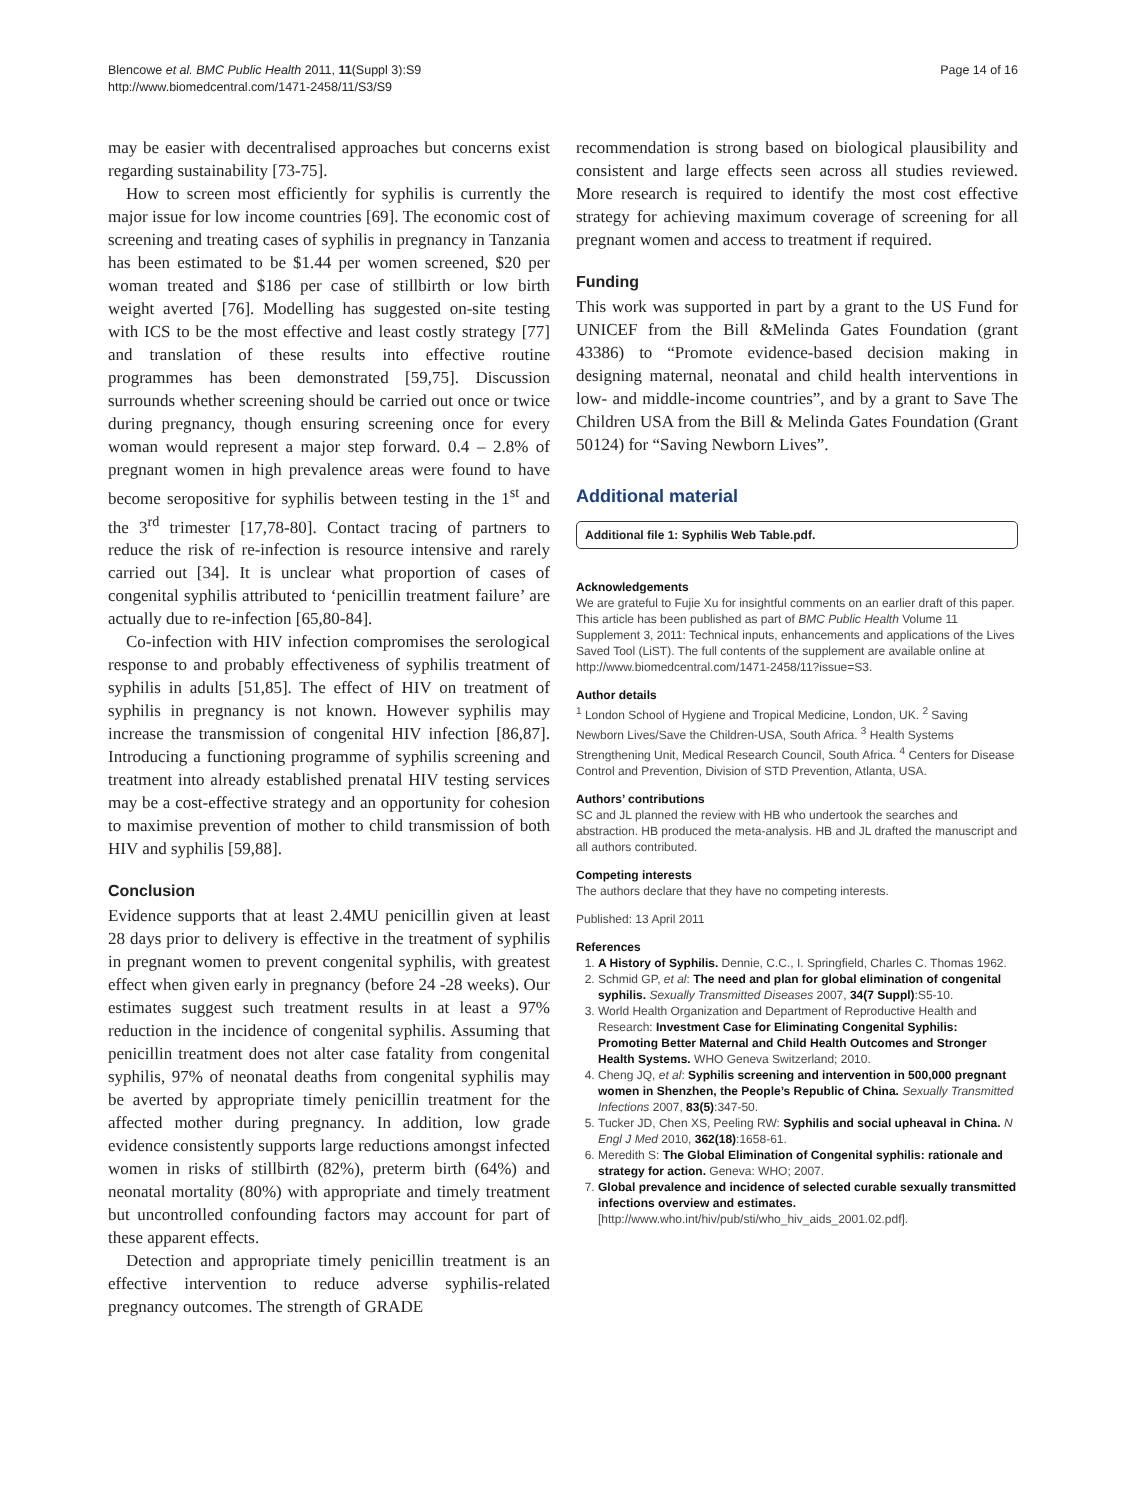Blencowe et al. BMC Public Health 2011, 11(Suppl 3):S9
http://www.biomedcentral.com/1471-2458/11/S3/S9
Page 14 of 16
may be easier with decentralised approaches but concerns exist regarding sustainability [73-75].
How to screen most efficiently for syphilis is currently the major issue for low income countries [69]. The economic cost of screening and treating cases of syphilis in pregnancy in Tanzania has been estimated to be $1.44 per women screened, $20 per woman treated and $186 per case of stillbirth or low birth weight averted [76]. Modelling has suggested on-site testing with ICS to be the most effective and least costly strategy [77] and translation of these results into effective routine programmes has been demonstrated [59,75]. Discussion surrounds whether screening should be carried out once or twice during pregnancy, though ensuring screening once for every woman would represent a major step forward. 0.4 – 2.8% of pregnant women in high prevalence areas were found to have become seropositive for syphilis between testing in the 1<sup>st</sup> and the 3<sup>rd</sup> trimester [17,78-80]. Contact tracing of partners to reduce the risk of re-infection is resource intensive and rarely carried out [34]. It is unclear what proportion of cases of congenital syphilis attributed to ‘penicillin treatment failure’ are actually due to re-infection [65,80-84].
Co-infection with HIV infection compromises the serological response to and probably effectiveness of syphilis treatment of syphilis in adults [51,85]. The effect of HIV on treatment of syphilis in pregnancy is not known. However syphilis may increase the transmission of congenital HIV infection [86,87]. Introducing a functioning programme of syphilis screening and treatment into already established prenatal HIV testing services may be a cost-effective strategy and an opportunity for cohesion to maximise prevention of mother to child transmission of both HIV and syphilis [59,88].
Conclusion
Evidence supports that at least 2.4MU penicillin given at least 28 days prior to delivery is effective in the treatment of syphilis in pregnant women to prevent congenital syphilis, with greatest effect when given early in pregnancy (before 24 -28 weeks). Our estimates suggest such treatment results in at least a 97% reduction in the incidence of congenital syphilis. Assuming that penicillin treatment does not alter case fatality from congenital syphilis, 97% of neonatal deaths from congenital syphilis may be averted by appropriate timely penicillin treatment for the affected mother during pregnancy. In addition, low grade evidence consistently supports large reductions amongst infected women in risks of stillbirth (82%), preterm birth (64%) and neonatal mortality (80%) with appropriate and timely treatment but uncontrolled confounding factors may account for part of these apparent effects.
Detection and appropriate timely penicillin treatment is an effective intervention to reduce adverse syphilis-related pregnancy outcomes. The strength of GRADE
recommendation is strong based on biological plausibility and consistent and large effects seen across all studies reviewed. More research is required to identify the most cost effective strategy for achieving maximum coverage of screening for all pregnant women and access to treatment if required.
Funding
This work was supported in part by a grant to the US Fund for UNICEF from the Bill &Melinda Gates Foundation (grant 43386) to “Promote evidence-based decision making in designing maternal, neonatal and child health interventions in low- and middle-income countries”, and by a grant to Save The Children USA from the Bill & Melinda Gates Foundation (Grant 50124) for “Saving Newborn Lives”.
Additional material
Additional file 1: Syphilis Web Table.pdf.
Acknowledgements
We are grateful to Fujie Xu for insightful comments on an earlier draft of this paper.
This article has been published as part of BMC Public Health Volume 11 Supplement 3, 2011: Technical inputs, enhancements and applications of the Lives Saved Tool (LiST). The full contents of the supplement are available online at http://www.biomedcentral.com/1471-2458/11?issue=S3.
Author details
<sup>1</sup> London School of Hygiene and Tropical Medicine, London, UK. <sup>2</sup> Saving Newborn Lives/Save the Children-USA, South Africa. <sup>3</sup> Health Systems Strengthening Unit, Medical Research Council, South Africa. <sup>4</sup> Centers for Disease Control and Prevention, Division of STD Prevention, Atlanta, USA.
Authors’ contributions
SC and JL planned the review with HB who undertook the searches and abstraction. HB produced the meta-analysis. HB and JL drafted the manuscript and all authors contributed.
Competing interests
The authors declare that they have no competing interests.
Published: 13 April 2011
References
1. A History of Syphilis. Dennie, C.C., I. Springfield, Charles C. Thomas 1962.
2. Schmid GP, et al: The need and plan for global elimination of congenital syphilis. Sexually Transmitted Diseases 2007, 34(7 Suppl):S5-10.
3. World Health Organization and Department of Reproductive Health and Research: Investment Case for Eliminating Congenital Syphilis: Promoting Better Maternal and Child Health Outcomes and Stronger Health Systems. WHO Geneva Switzerland; 2010.
4. Cheng JQ, et al: Syphilis screening and intervention in 500,000 pregnant women in Shenzhen, the People’s Republic of China. Sexually Transmitted Infections 2007, 83(5):347-50.
5. Tucker JD, Chen XS, Peeling RW: Syphilis and social upheaval in China. N Engl J Med 2010, 362(18):1658-61.
6. Meredith S: The Global Elimination of Congenital syphilis: rationale and strategy for action. Geneva: WHO; 2007.
7. Global prevalence and incidence of selected curable sexually transmitted infections overview and estimates. [http://www.who.int/hiv/pub/sti/who_hiv_aids_2001.02.pdf].